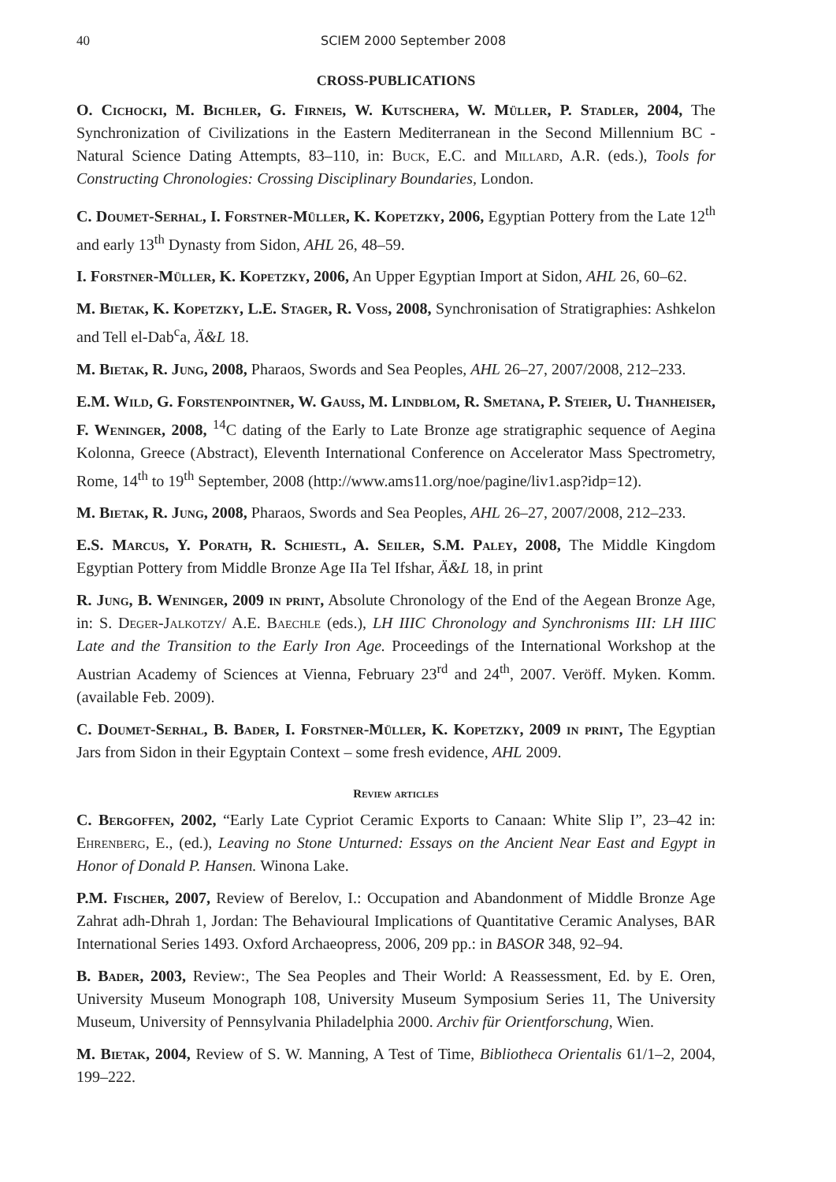40 SCIEM 2000 September 2008
CROSS-PUBLICATIONS
O. Cichocki, M. Bichler, G. Firneis, W. Kutschera, W. Müller, P. Stadler, 2004, The Synchronization of Civilizations in the Eastern Mediterranean in the Second Millennium BC - Natural Science Dating Attempts, 83–110, in: Buck, E.C. and Millard, A.R. (eds.), Tools for Constructing Chronologies: Crossing Disciplinary Boundaries, London.
C. Doumet-Serhal, I. Forstner-Müller, K. Kopetzky, 2006, Egyptian Pottery from the Late 12<sup>th</sup> and early 13<sup>th</sup> Dynasty from Sidon, AHL 26, 48–59.
I. Forstner-Müller, K. Kopetzky, 2006, An Upper Egyptian Import at Sidon, AHL 26, 60–62.
M. Bietak, K. Kopetzky, L.E. Stager, R. Voss, 2008, Synchronisation of Stratigraphies: Ashkelon and Tell el-Dab<sup>c</sup>a, Ä&L 18.
M. Bietak, R. Jung, 2008, Pharaos, Swords and Sea Peoples, AHL 26–27, 2007/2008, 212–233.
E.M. Wild, G. Forstenpointner, W. Gauss, M. Lindblom, R. Smetana, P. Steier, U. Thanheiser, F. Weninger, 2008, <sup>14</sup>C dating of the Early to Late Bronze age stratigraphic sequence of Aegina Kolonna, Greece (Abstract), Eleventh International Conference on Accelerator Mass Spectrometry, Rome, 14<sup>th</sup> to 19<sup>th</sup> September, 2008 (http://www.ams11.org/noe/pagine/liv1.asp?idp=12).
M. Bietak, R. Jung, 2008, Pharaos, Swords and Sea Peoples, AHL 26–27, 2007/2008, 212–233.
E.S. Marcus, Y. Porath, R. Schiestl, A. Seiler, S.M. Paley, 2008, The Middle Kingdom Egyptian Pottery from Middle Bronze Age IIa Tel Ifshar, Ä&L 18, in print
R. Jung, B. Weninger, 2009 in print, Absolute Chronology of the End of the Aegean Bronze Age, in: S. Deger-Jalkotzy/ A.E. Baechle (eds.), LH IIIC Chronology and Synchronisms III: LH IIIC Late and the Transition to the Early Iron Age. Proceedings of the International Workshop at the Austrian Academy of Sciences at Vienna, February 23<sup>rd</sup> and 24<sup>th</sup>, 2007. Veröff. Myken. Komm. (available Feb. 2009).
C. Doumet-Serhal, B. Bader, I. Forstner-Müller, K. Kopetzky, 2009 in print, The Egyptian Jars from Sidon in their Egyptain Context – some fresh evidence, AHL 2009.
Review articles
C. Bergoffen, 2002, “Early Late Cypriot Ceramic Exports to Canaan: White Slip I”, 23–42 in: Ehrenberg, E., (ed.), Leaving no Stone Unturned: Essays on the Ancient Near East and Egypt in Honor of Donald P. Hansen. Winona Lake.
P.M. Fischer, 2007, Review of Berelov, I.: Occupation and Abandonment of Middle Bronze Age Zahrat adh-Dhrah 1, Jordan: The Behavioural Implications of Quantitative Ceramic Analyses, BAR International Series 1493. Oxford Archaeopress, 2006, 209 pp.: in BASOR 348, 92–94.
B. Bader, 2003, Review:, The Sea Peoples and Their World: A Reassessment, Ed. by E. Oren, University Museum Monograph 108, University Museum Symposium Series 11, The University Museum, University of Pennsylvania Philadelphia 2000. Archiv für Orientforschung, Wien.
M. Bietak, 2004, Review of S. W. Manning, A Test of Time, Bibliotheca Orientalis 61/1–2, 2004, 199–222.